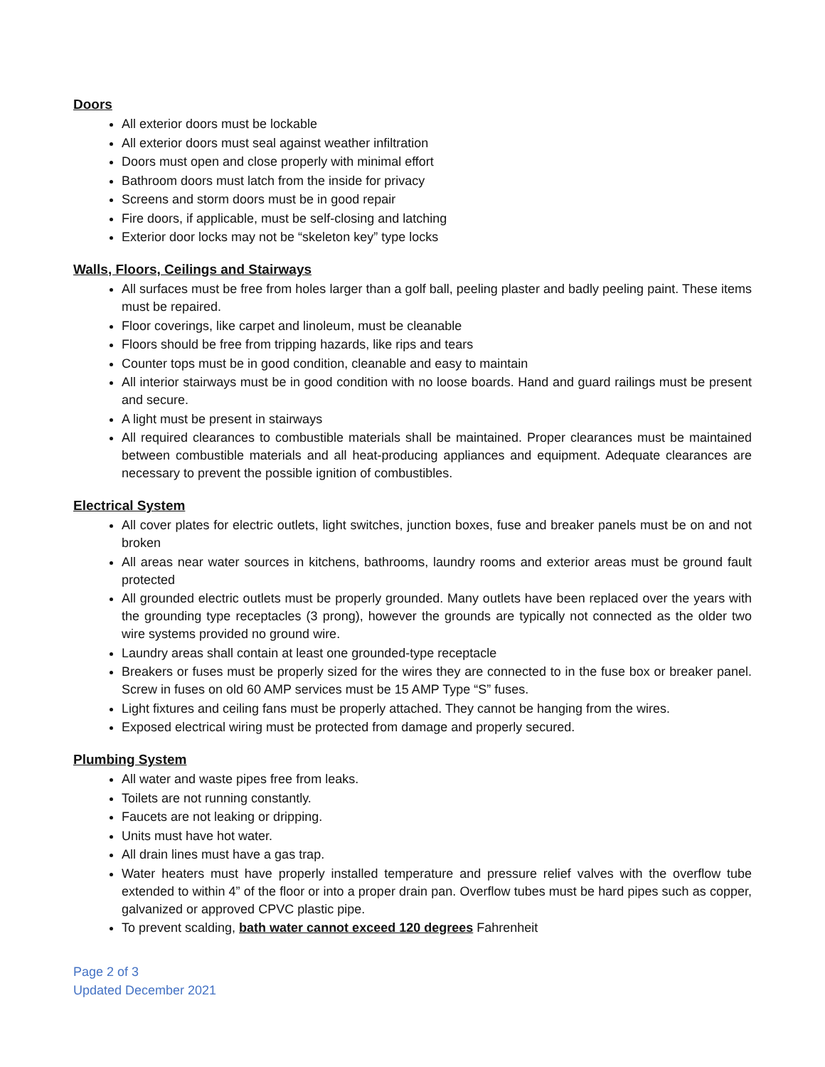Doors
All exterior doors must be lockable
All exterior doors must seal against weather infiltration
Doors must open and close properly with minimal effort
Bathroom doors must latch from the inside for privacy
Screens and storm doors must be in good repair
Fire doors, if applicable, must be self-closing and latching
Exterior door locks may not be “skeleton key” type locks
Walls, Floors, Ceilings and Stairways
All surfaces must be free from holes larger than a golf ball, peeling plaster and badly peeling paint. These items must be repaired.
Floor coverings, like carpet and linoleum, must be cleanable
Floors should be free from tripping hazards, like rips and tears
Counter tops must be in good condition, cleanable and easy to maintain
All interior stairways must be in good condition with no loose boards. Hand and guard railings must be present and secure.
A light must be present in stairways
All required clearances to combustible materials shall be maintained. Proper clearances must be maintained between combustible materials and all heat-producing appliances and equipment. Adequate clearances are necessary to prevent the possible ignition of combustibles.
Electrical System
All cover plates for electric outlets, light switches, junction boxes, fuse and breaker panels must be on and not broken
All areas near water sources in kitchens, bathrooms, laundry rooms and exterior areas must be ground fault protected
All grounded electric outlets must be properly grounded. Many outlets have been replaced over the years with the grounding type receptacles (3 prong), however the grounds are typically not connected as the older two wire systems provided no ground wire.
Laundry areas shall contain at least one grounded-type receptacle
Breakers or fuses must be properly sized for the wires they are connected to in the fuse box or breaker panel. Screw in fuses on old 60 AMP services must be 15 AMP Type “S” fuses.
Light fixtures and ceiling fans must be properly attached. They cannot be hanging from the wires.
Exposed electrical wiring must be protected from damage and properly secured.
Plumbing System
All water and waste pipes free from leaks.
Toilets are not running constantly.
Faucets are not leaking or dripping.
Units must have hot water.
All drain lines must have a gas trap.
Water heaters must have properly installed temperature and pressure relief valves with the overflow tube extended to within 4” of the floor or into a proper drain pan. Overflow tubes must be hard pipes such as copper, galvanized or approved CPVC plastic pipe.
To prevent scalding, bath water cannot exceed 120 degrees Fahrenheit
Page 2 of 3
Updated December 2021